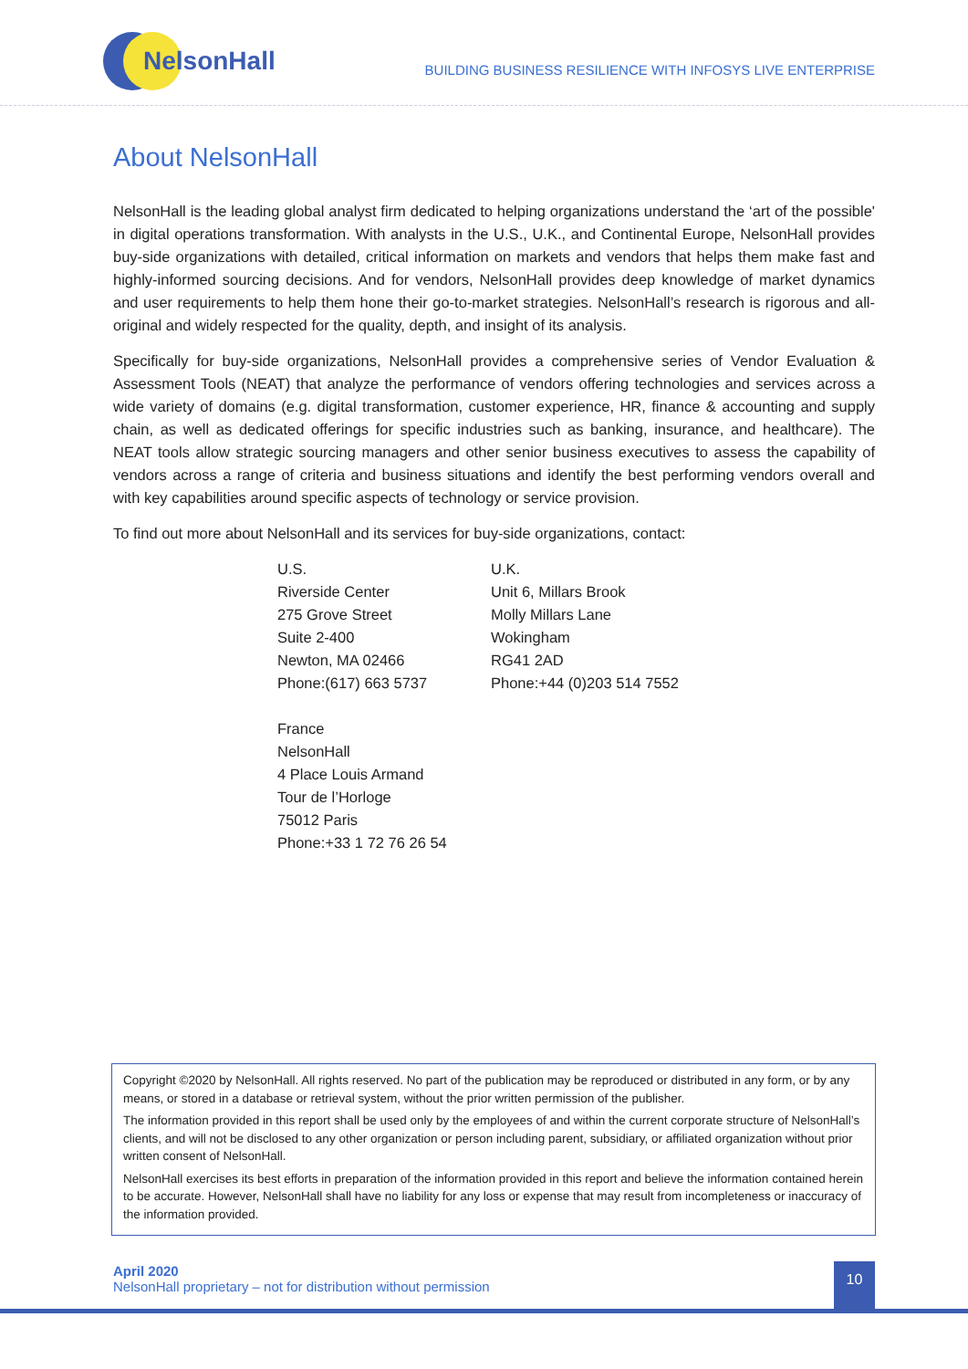NelsonHall
BUILDING BUSINESS RESILIENCE WITH INFOSYS LIVE ENTERPRISE
About NelsonHall
NelsonHall is the leading global analyst firm dedicated to helping organizations understand the ‘art of the possible' in digital operations transformation. With analysts in the U.S., U.K., and Continental Europe, NelsonHall provides buy-side organizations with detailed, critical information on markets and vendors that helps them make fast and highly-informed sourcing decisions. And for vendors, NelsonHall provides deep knowledge of market dynamics and user requirements to help them hone their go-to-market strategies. NelsonHall’s research is rigorous and all-original and widely respected for the quality, depth, and insight of its analysis.
Specifically for buy-side organizations, NelsonHall provides a comprehensive series of Vendor Evaluation & Assessment Tools (NEAT) that analyze the performance of vendors offering technologies and services across a wide variety of domains (e.g. digital transformation, customer experience, HR, finance & accounting and supply chain, as well as dedicated offerings for specific industries such as banking, insurance, and healthcare). The NEAT tools allow strategic sourcing managers and other senior business executives to assess the capability of vendors across a range of criteria and business situations and identify the best performing vendors overall and with key capabilities around specific aspects of technology or service provision.
To find out more about NelsonHall and its services for buy-side organizations, contact:
U.S.
Riverside Center
275 Grove Street
Suite 2-400
Newton, MA 02466
Phone:(617) 663 5737
U.K.
Unit 6, Millars Brook
Molly Millars Lane
Wokingham
RG41 2AD
Phone:+44 (0)203 514 7552
France
NelsonHall
4 Place Louis Armand
Tour de l’Horloge
75012 Paris
Phone:+33 1 72 76 26 54
Copyright ©2020 by NelsonHall. All rights reserved. No part of the publication may be reproduced or distributed in any form, or by any means, or stored in a database or retrieval system, without the prior written permission of the publisher.
The information provided in this report shall be used only by the employees of and within the current corporate structure of NelsonHall’s clients, and will not be disclosed to any other organization or person including parent, subsidiary, or affiliated organization without prior written consent of NelsonHall.
NelsonHall exercises its best efforts in preparation of the information provided in this report and believe the information contained herein to be accurate. However, NelsonHall shall have no liability for any loss or expense that may result from incompleteness or inaccuracy of the information provided.
April 2020
NelsonHall proprietary – not for distribution without permission
10